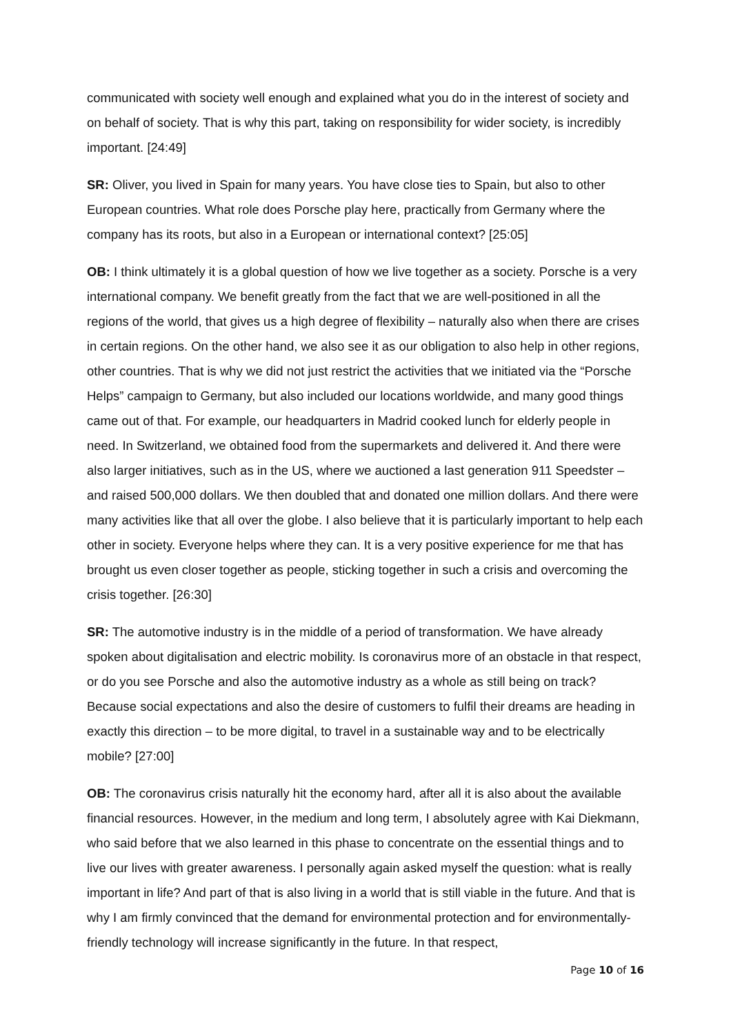communicated with society well enough and explained what you do in the interest of society and on behalf of society. That is why this part, taking on responsibility for wider society, is incredibly important. [24:49]
SR: Oliver, you lived in Spain for many years. You have close ties to Spain, but also to other European countries. What role does Porsche play here, practically from Germany where the company has its roots, but also in a European or international context? [25:05]
OB: I think ultimately it is a global question of how we live together as a society. Porsche is a very international company. We benefit greatly from the fact that we are well-positioned in all the regions of the world, that gives us a high degree of flexibility – naturally also when there are crises in certain regions. On the other hand, we also see it as our obligation to also help in other regions, other countries. That is why we did not just restrict the activities that we initiated via the “Porsche Helps” campaign to Germany, but also included our locations worldwide, and many good things came out of that. For example, our headquarters in Madrid cooked lunch for elderly people in need. In Switzerland, we obtained food from the supermarkets and delivered it. And there were also larger initiatives, such as in the US, where we auctioned a last generation 911 Speedster – and raised 500,000 dollars. We then doubled that and donated one million dollars. And there were many activities like that all over the globe. I also believe that it is particularly important to help each other in society. Everyone helps where they can. It is a very positive experience for me that has brought us even closer together as people, sticking together in such a crisis and overcoming the crisis together. [26:30]
SR: The automotive industry is in the middle of a period of transformation. We have already spoken about digitalisation and electric mobility. Is coronavirus more of an obstacle in that respect, or do you see Porsche and also the automotive industry as a whole as still being on track? Because social expectations and also the desire of customers to fulfil their dreams are heading in exactly this direction – to be more digital, to travel in a sustainable way and to be electrically mobile? [27:00]
OB: The coronavirus crisis naturally hit the economy hard, after all it is also about the available financial resources. However, in the medium and long term, I absolutely agree with Kai Diekmann, who said before that we also learned in this phase to concentrate on the essential things and to live our lives with greater awareness. I personally again asked myself the question: what is really important in life? And part of that is also living in a world that is still viable in the future. And that is why I am firmly convinced that the demand for environmental protection and for environmentally-friendly technology will increase significantly in the future. In that respect,
Page 10 of 16